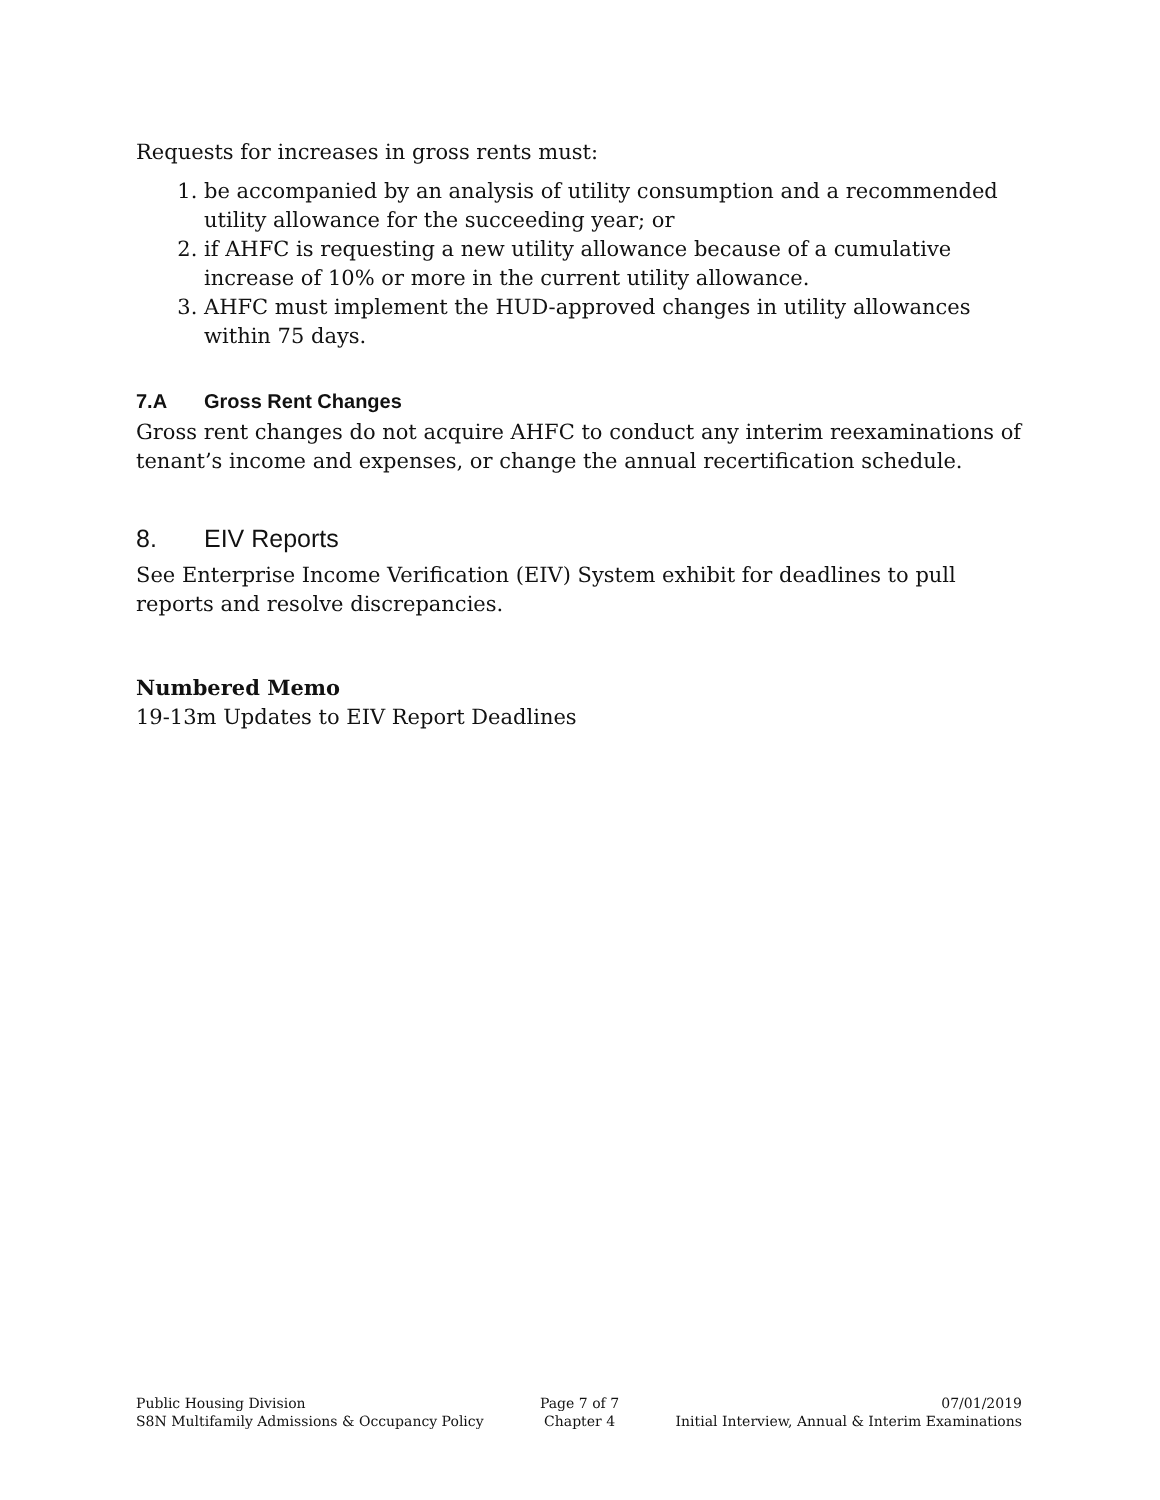Requests for increases in gross rents must:
1. be accompanied by an analysis of utility consumption and a recommended utility allowance for the succeeding year; or
2. if AHFC is requesting a new utility allowance because of a cumulative increase of 10% or more in the current utility allowance.
3. AHFC must implement the HUD-approved changes in utility allowances within 75 days.
7.A Gross Rent Changes
Gross rent changes do not acquire AHFC to conduct any interim reexaminations of tenant’s income and expenses, or change the annual recertification schedule.
8. EIV Reports
See Enterprise Income Verification (EIV) System exhibit for deadlines to pull reports and resolve discrepancies.
Numbered Memo
19-13m Updates to EIV Report Deadlines
Public Housing Division
S8N Multifamily Admissions & Occupancy Policy
Page 7 of 7
Chapter 4
07/01/2019
Initial Interview, Annual & Interim Examinations